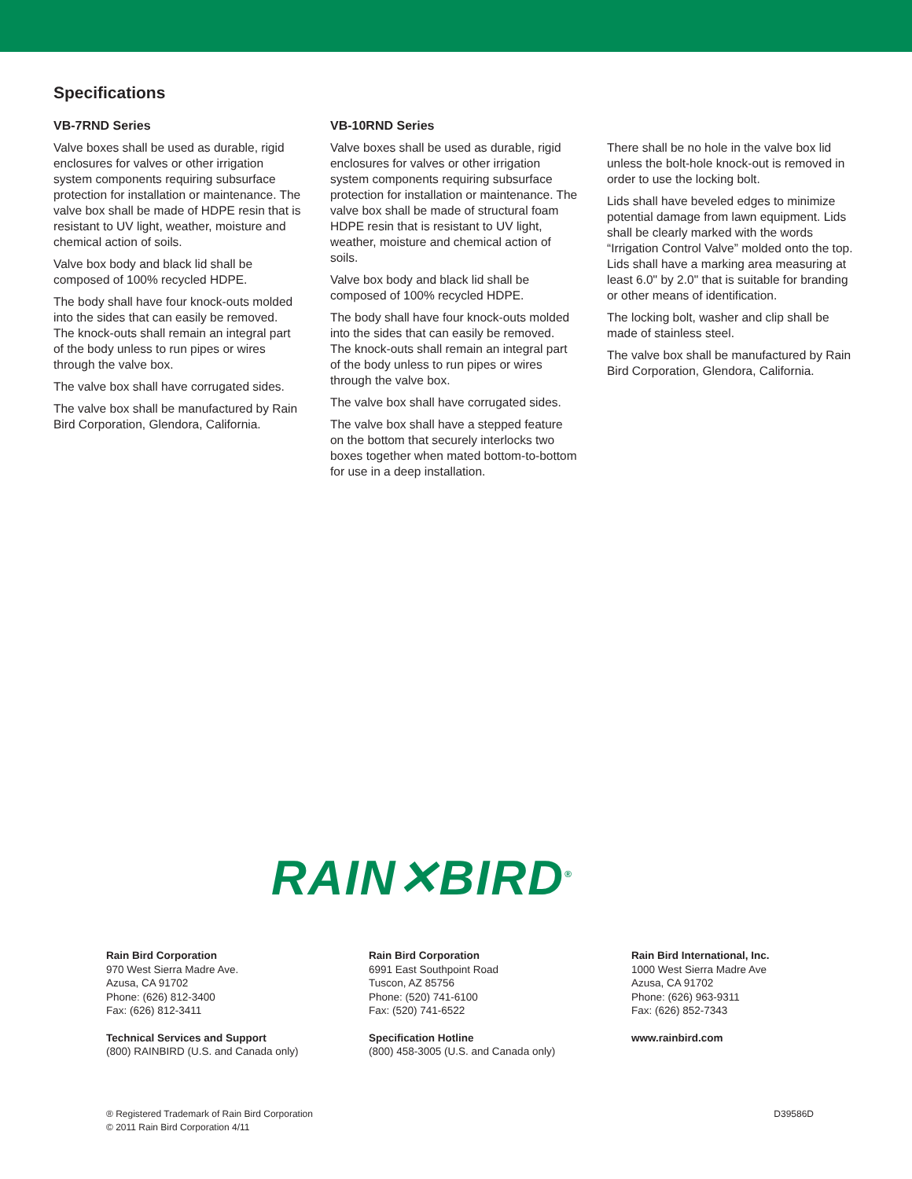Specifications
VB-7RND Series
Valve boxes shall be used as durable, rigid enclosures for valves or other irrigation system components requiring subsurface protection for installation or maintenance. The valve box shall be made of HDPE resin that is resistant to UV light, weather, moisture and chemical action of soils.
Valve box body and black lid shall be composed of 100% recycled HDPE.
The body shall have four knock-outs molded into the sides that can easily be removed. The knock-outs shall remain an integral part of the body unless to run pipes or wires through the valve box.
The valve box shall have corrugated sides.
The valve box shall be manufactured by Rain Bird Corporation, Glendora, California.
VB-10RND Series
Valve boxes shall be used as durable, rigid enclosures for valves or other irrigation system components requiring subsurface protection for installation or maintenance. The valve box shall be made of structural foam HDPE resin that is resistant to UV light, weather, moisture and chemical action of soils.
Valve box body and black lid shall be composed of 100% recycled HDPE.
The body shall have four knock-outs molded into the sides that can easily be removed. The knock-outs shall remain an integral part of the body unless to run pipes or wires through the valve box.
The valve box shall have corrugated sides.
The valve box shall have a stepped feature on the bottom that securely interlocks two boxes together when mated bottom-to-bottom for use in a deep installation.
There shall be no hole in the valve box lid unless the bolt-hole knock-out is removed in order to use the locking bolt.
Lids shall have beveled edges to minimize potential damage from lawn equipment. Lids shall be clearly marked with the words “Irrigation Control Valve” molded onto the top. Lids shall have a marking area measuring at least 6.0" by 2.0" that is suitable for branding or other means of identification.
The locking bolt, washer and clip shall be made of stainless steel.
The valve box shall be manufactured by Rain Bird Corporation, Glendora, California.
RAIN✕BIRD<sup>®</sup>
Rain Bird Corporation
970 West Sierra Madre Ave.
Azusa, CA 91702
Phone: (626) 812-3400
Fax: (626) 812-3411
Technical Services and Support
(800) RAINBIRD (U.S. and Canada only)
Rain Bird Corporation
6991 East Southpoint Road
Tuscon, AZ 85756
Phone: (520) 741-6100
Fax: (520) 741-6522
Specification Hotline
(800) 458-3005 (U.S. and Canada only)
Rain Bird International, Inc.
1000 West Sierra Madre Ave
Azusa, CA 91702
Phone: (626) 963-9311
Fax: (626) 852-7343
www.rainbird.com
® Registered Trademark of Rain Bird Corporation
© 2011 Rain Bird Corporation 4/11
D39586D